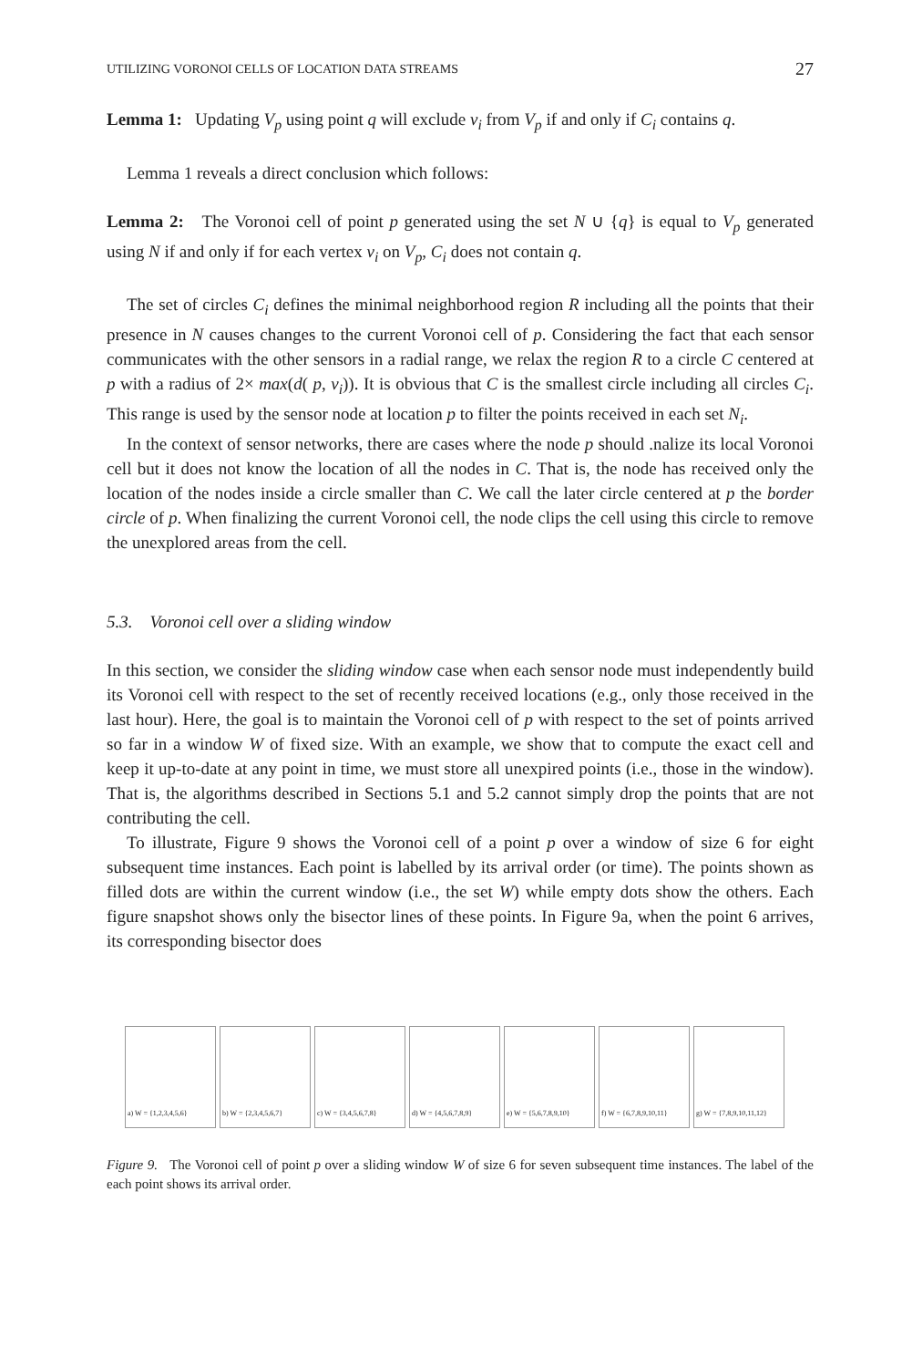UTILIZING VORONOI CELLS OF LOCATION DATA STREAMS 27
Lemma 1: Updating V<sub>p</sub> using point q will exclude v<sub>i</sub> from V<sub>p</sub> if and only if C<sub>i</sub> contains q.
Lemma 1 reveals a direct conclusion which follows:
Lemma 2: The Voronoi cell of point p generated using the set N ∪ {q} is equal to V<sub>p</sub> generated using N if and only if for each vertex v<sub>i</sub> on V<sub>p</sub>, C<sub>i</sub> does not contain q.
The set of circles C<sub>i</sub> defines the minimal neighborhood region R including all the points that their presence in N causes changes to the current Voronoi cell of p. Considering the fact that each sensor communicates with the other sensors in a radial range, we relax the region R to a circle C centered at p with a radius of 2× max(d( p, v<sub>i</sub>)). It is obvious that C is the smallest circle including all circles C<sub>i</sub>. This range is used by the sensor node at location p to filter the points received in each set N<sub>i</sub>.
In the context of sensor networks, there are cases where the node p should .nalize its local Voronoi cell but it does not know the location of all the nodes in C. That is, the node has received only the location of the nodes inside a circle smaller than C. We call the later circle centered at p the border circle of p. When finalizing the current Voronoi cell, the node clips the cell using this circle to remove the unexplored areas from the cell.
5.3. Voronoi cell over a sliding window
In this section, we consider the sliding window case when each sensor node must independently build its Voronoi cell with respect to the set of recently received locations (e.g., only those received in the last hour). Here, the goal is to maintain the Voronoi cell of p with respect to the set of points arrived so far in a window W of fixed size. With an example, we show that to compute the exact cell and keep it up-to-date at any point in time, we must store all unexpired points (i.e., those in the window). That is, the algorithms described in Sections 5.1 and 5.2 cannot simply drop the points that are not contributing the cell.
To illustrate, Figure 9 shows the Voronoi cell of a point p over a window of size 6 for eight subsequent time instances. Each point is labelled by its arrival order (or time). The points shown as filled dots are within the current window (i.e., the set W) while empty dots show the others. Each figure snapshot shows only the bisector lines of these points. In Figure 9a, when the point 6 arrives, its corresponding bisector does
a) W = {1,2,3,4,5,6} b) W = {2,3,4,5,6,7} c) W = {3,4,5,6,7,8} d) W = {4,5,6,7,8,9} e) W = {5,6,7,8,9,10}
f) W = {6,7,8,9,10,11}
g) W = {7,8,9,10,11,12}
Figure 9. The Voronoi cell of point p over a sliding window W of size 6 for seven subsequent time instances. The label of the each point shows its arrival order.